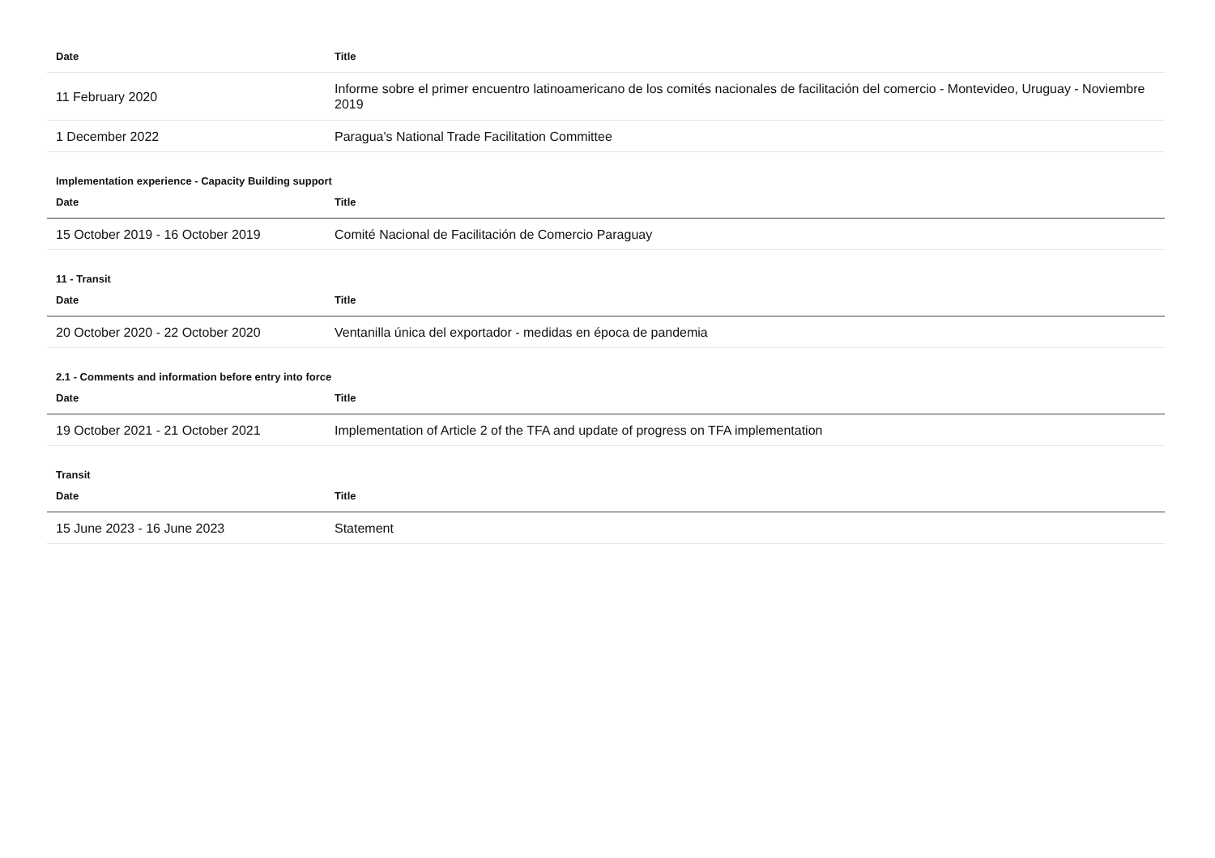| Date | Title |
| --- | --- |
| 11 February 2020 | Informe sobre el primer encuentro latinoamericano de los comités nacionales de facilitación del comercio - Montevideo, Uruguay - Noviembre 2019 |
| 1 December 2022 | Paragua's National Trade Facilitation Committee |
Implementation experience - Capacity Building support
| Date | Title |
| --- | --- |
| 15 October 2019 - 16 October 2019 | Comité Nacional de Facilitación de Comercio Paraguay |
11 - Transit
| Date | Title |
| --- | --- |
| 20 October 2020 - 22 October 2020 | Ventanilla única del exportador - medidas en época de pandemia |
2.1 - Comments and information before entry into force
| Date | Title |
| --- | --- |
| 19 October 2021 - 21 October 2021 | Implementation of Article 2 of the TFA and update of progress on TFA implementation |
Transit
| Date | Title |
| --- | --- |
| 15 June 2023 - 16 June 2023 | Statement |